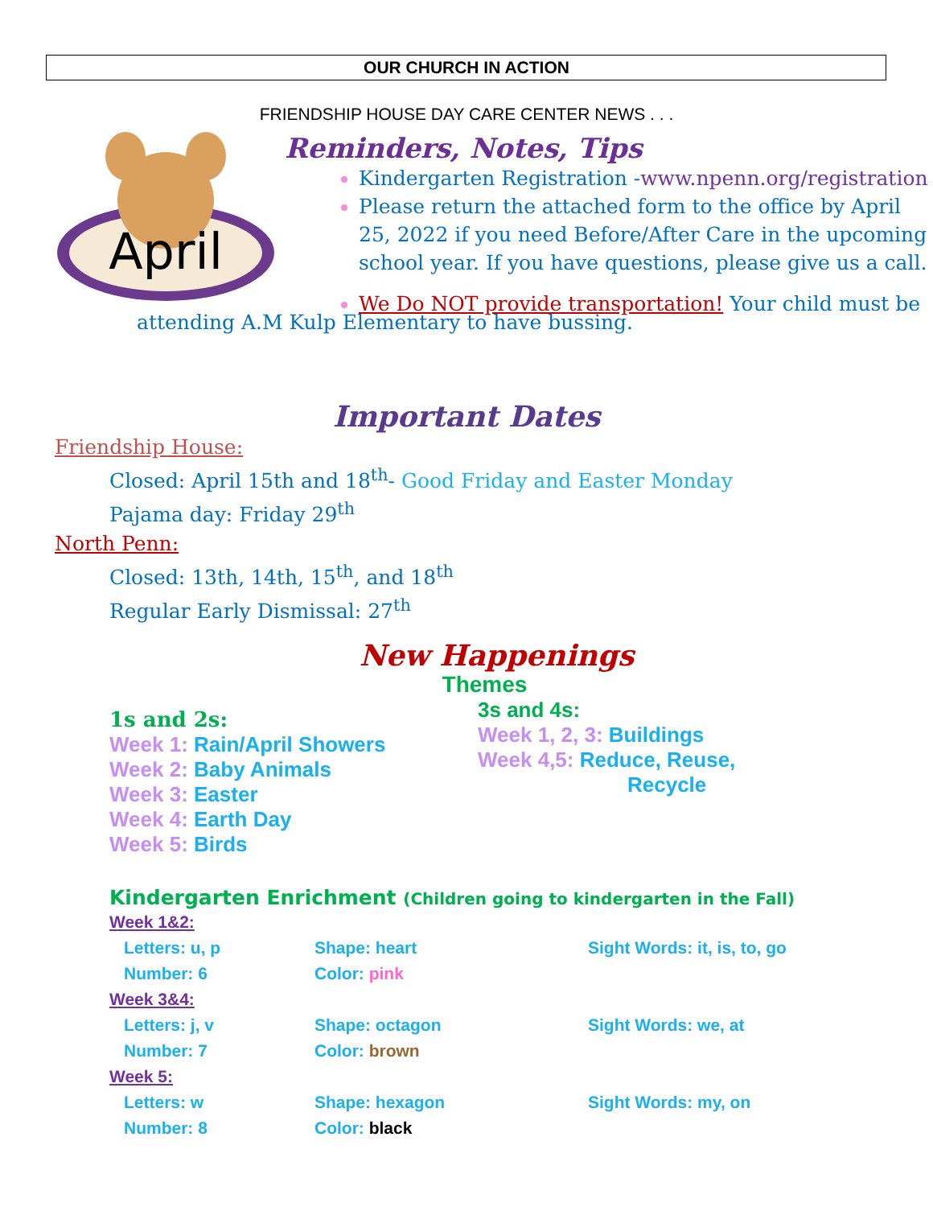OUR CHURCH IN ACTION
FRIENDSHIP HOUSE DAY CARE CENTER NEWS . . .
April
Reminders, Notes, Tips
Kindergarten Registration -www.npenn.org/registration
Please return the attached form to the office by April 25, 2022 if you need Before/After Care in the upcoming school year. If you have questions, please give us a call.
We Do NOT provide transportation! Your child must be
attending A.M Kulp Elementary to have bussing.
Important Dates
Friendship House:
Closed: April 15th and 18<sup>th</sup>- Good Friday and Easter Monday
Pajama day: Friday 29<sup>th</sup>
North Penn:
Closed: 13th, 14th, 15<sup>th</sup>, and 18<sup>th</sup>
Regular Early Dismissal: 27<sup>th</sup>
New Happenings
Themes
1s and 2s:
Week 1: Rain/April Showers
Week 2: Baby Animals
Week 3: Easter
Week 4: Earth Day
Week 5: Birds
3s and 4s:
Week 1, 2, 3: Buildings
Week 4,5: Reduce, Reuse,
Recycle
Kindergarten Enrichment (Children going to kindergarten in the Fall)
Week 1&2:
Letters: u, p Shape: heart Sight Words: it, is, to, go
Number: 6 Color: pink
Week 3&4:
Letters: j, v Shape: octagon Sight Words: we, at
Number: 7 Color: brown
Week 5:
Letters: w Shape: hexagon Sight Words: my, on
Number: 8 Color: black